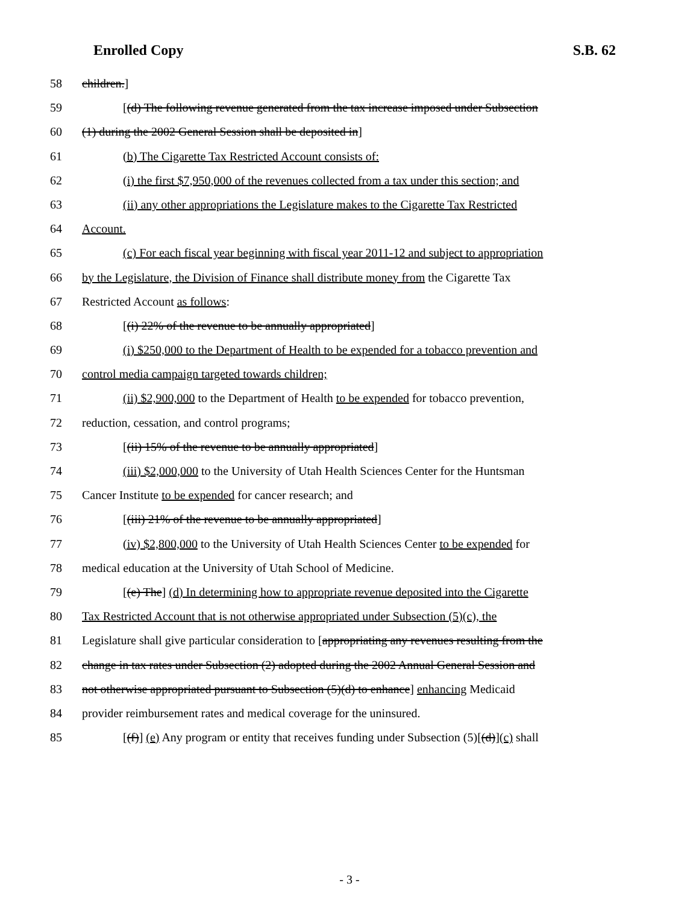Enrolled Copy S.B. 62
58 children.]
59 [(d) The following revenue generated from the tax increase imposed under Subsection
60 (1) during the 2002 General Session shall be deposited in]
61 (b) The Cigarette Tax Restricted Account consists of:
62 (i) the first $7,950,000 of the revenues collected from a tax under this section; and
63 (ii) any other appropriations the Legislature makes to the Cigarette Tax Restricted
64 Account.
65 (c) For each fiscal year beginning with fiscal year 2011-12 and subject to appropriation
66 by the Legislature, the Division of Finance shall distribute money from the Cigarette Tax
67 Restricted Account as follows:
68 [(i) 22% of the revenue to be annually appropriated]
69 (i) $250,000 to the Department of Health to be expended for a tobacco prevention and
70 control media campaign targeted towards children;
71 (ii) $2,900,000 to the Department of Health to be expended for tobacco prevention,
72 reduction, cessation, and control programs;
73 [(ii) 15% of the revenue to be annually appropriated]
74 (iii) $2,000,000 to the University of Utah Health Sciences Center for the Huntsman
75 Cancer Institute to be expended for cancer research; and
76 [(iii) 21% of the revenue to be annually appropriated]
77 (iv) $2,800,000 to the University of Utah Health Sciences Center to be expended for
78 medical education at the University of Utah School of Medicine.
79 [(e) The] (d) In determining how to appropriate revenue deposited into the Cigarette
80 Tax Restricted Account that is not otherwise appropriated under Subsection (5)(c), the
81 Legislature shall give particular consideration to [appropriating any revenues resulting from the
82 change in tax rates under Subsection (2) adopted during the 2002 Annual General Session and
83 not otherwise appropriated pursuant to Subsection (5)(d) to enhance] enhancing Medicaid
84 provider reimbursement rates and medical coverage for the uninsured.
85 [(f)] (e) Any program or entity that receives funding under Subsection (5)[(d)](c) shall
- 3 -